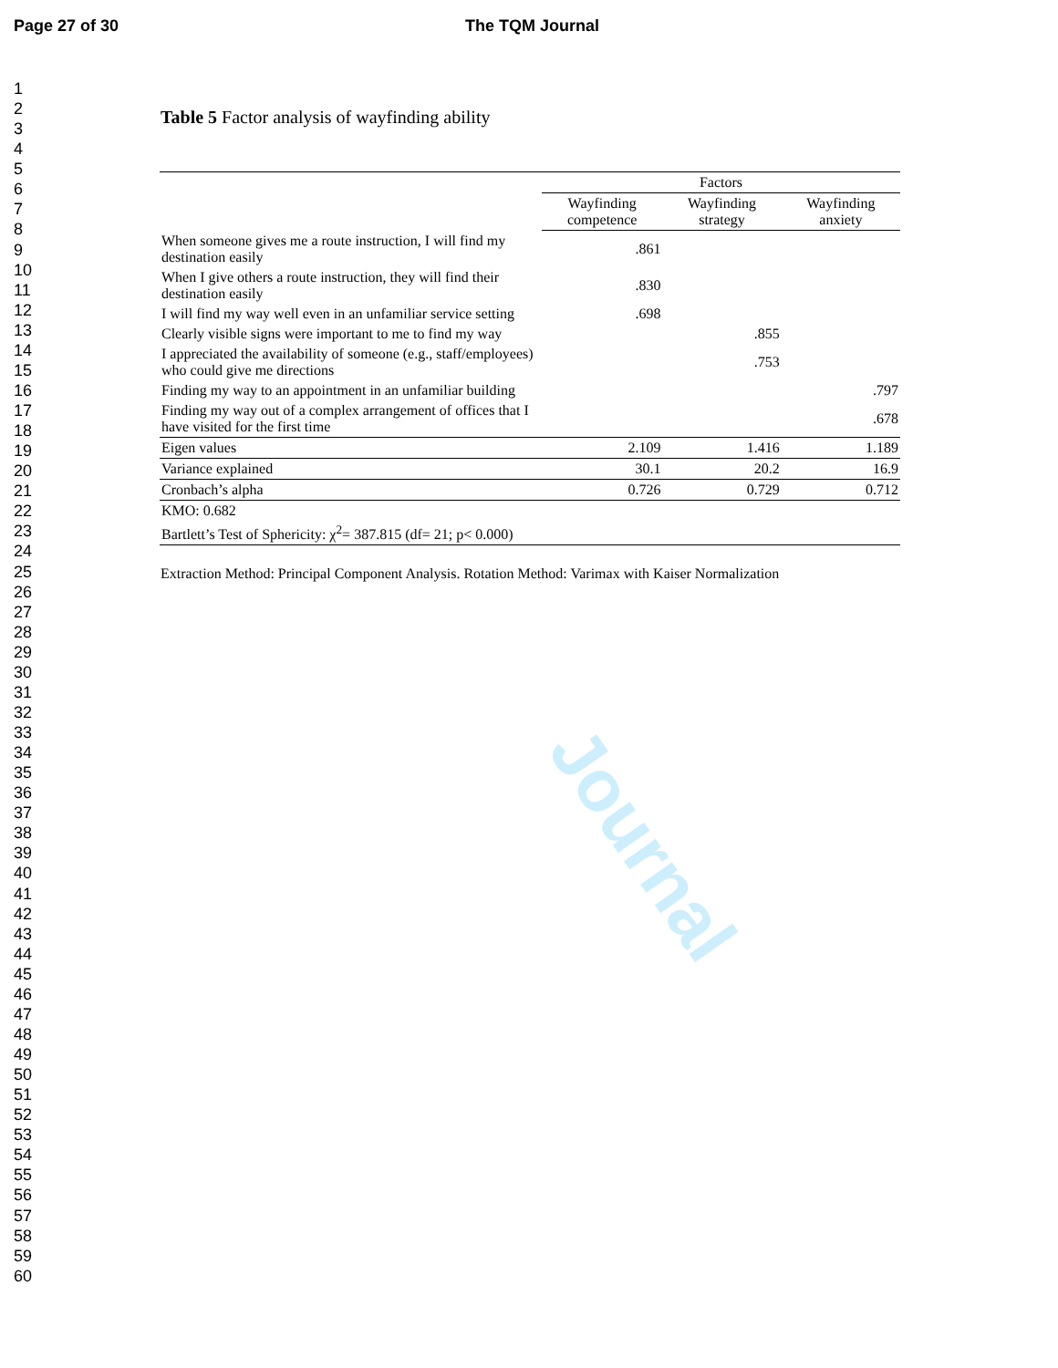Page 27 of 30 The TQM Journal
Journal
1
2
3
4
5
6
7
8
9
10
11
12
13
14
15
16
17
18
19
20
21
22
23
24
25
26
27
28
29
30
31
32
33
34
35
36
37
38
39
40
41
42
43
44
45
46
47
48
49
50
51
52
53
54
55
56
57
58
59
60
Table 5 Factor analysis of wayfinding ability
| | Factors | | |
| --- | --- | --- | --- |
| | Wayfinding competence | Wayfinding strategy | Wayfinding anxiety |
| When someone gives me a route instruction, I will find my destination easily | .861 | | |
| When I give others a route instruction, they will find their destination easily | .830 | | |
| I will find my way well even in an unfamiliar service setting | .698 | | |
| Clearly visible signs were important to me to find my way | | .855 | |
| I appreciated the availability of someone (e.g., staff/employees) who could give me directions | | .753 | |
| Finding my way to an appointment in an unfamiliar building | | | .797 |
| Finding my way out of a complex arrangement of offices that I have visited for the first time | | | .678 |
| Eigen values | 2.109 | 1.416 | 1.189 |
| Variance explained | 30.1 | 20.2 | 16.9 |
| Cronbach’s alpha | 0.726 | 0.729 | 0.712 |
| KMO: 0.682 | | | |
| Bartlett’s Test of Sphericity: χ<sup>2</sup>= 387.815 (df= 21; p< 0.000) | | | |
Extraction Method: Principal Component Analysis. Rotation Method: Varimax with Kaiser Normalization